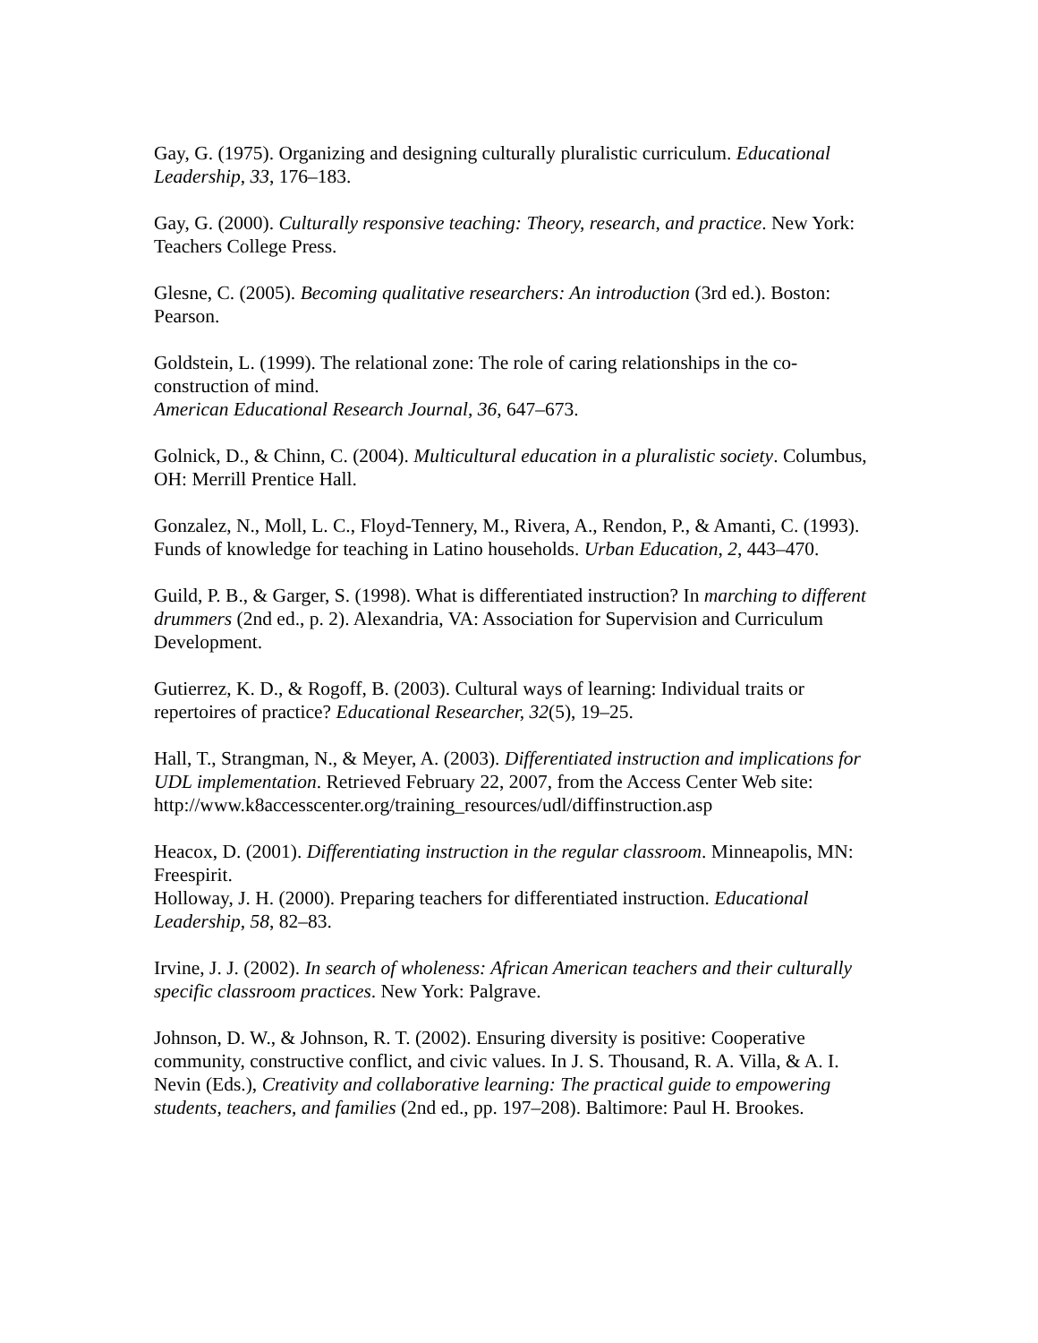Gay, G. (1975). Organizing and designing culturally pluralistic curriculum. Educational Leadership, 33, 176–183.
Gay, G. (2000). Culturally responsive teaching: Theory, research, and practice. New York: Teachers College Press.
Glesne, C. (2005). Becoming qualitative researchers: An introduction (3rd ed.). Boston: Pearson.
Goldstein, L. (1999). The relational zone: The role of caring relationships in the co-construction of mind.
American Educational Research Journal, 36, 647–673.
Golnick, D., & Chinn, C. (2004). Multicultural education in a pluralistic society. Columbus, OH: Merrill Prentice Hall.
Gonzalez, N., Moll, L. C., Floyd-Tennery, M., Rivera, A., Rendon, P., & Amanti, C. (1993). Funds of knowledge for teaching in Latino households. Urban Education, 2, 443–470.
Guild, P. B., & Garger, S. (1998). What is differentiated instruction? In marching to different drummers (2nd ed., p. 2). Alexandria, VA: Association for Supervision and Curriculum Development.
Gutierrez, K. D., & Rogoff, B. (2003). Cultural ways of learning: Individual traits or repertoires of practice? Educational Researcher, 32(5), 19–25.
Hall, T., Strangman, N., & Meyer, A. (2003). Differentiated instruction and implications for UDL implementation. Retrieved February 22, 2007, from the Access Center Web site: http://www.k8accesscenter.org/training_resources/udl/diffinstruction.asp
Heacox, D. (2001). Differentiating instruction in the regular classroom. Minneapolis, MN: Freespirit.
Holloway, J. H. (2000). Preparing teachers for differentiated instruction. Educational Leadership, 58, 82–83.
Irvine, J. J. (2002). In search of wholeness: African American teachers and their culturally specific classroom practices. New York: Palgrave.
Johnson, D. W., & Johnson, R. T. (2002). Ensuring diversity is positive: Cooperative community, constructive conflict, and civic values. In J. S. Thousand, R. A. Villa, & A. I. Nevin (Eds.), Creativity and collaborative learning: The practical guide to empowering students, teachers, and families (2nd ed., pp. 197–208). Baltimore: Paul H. Brookes.